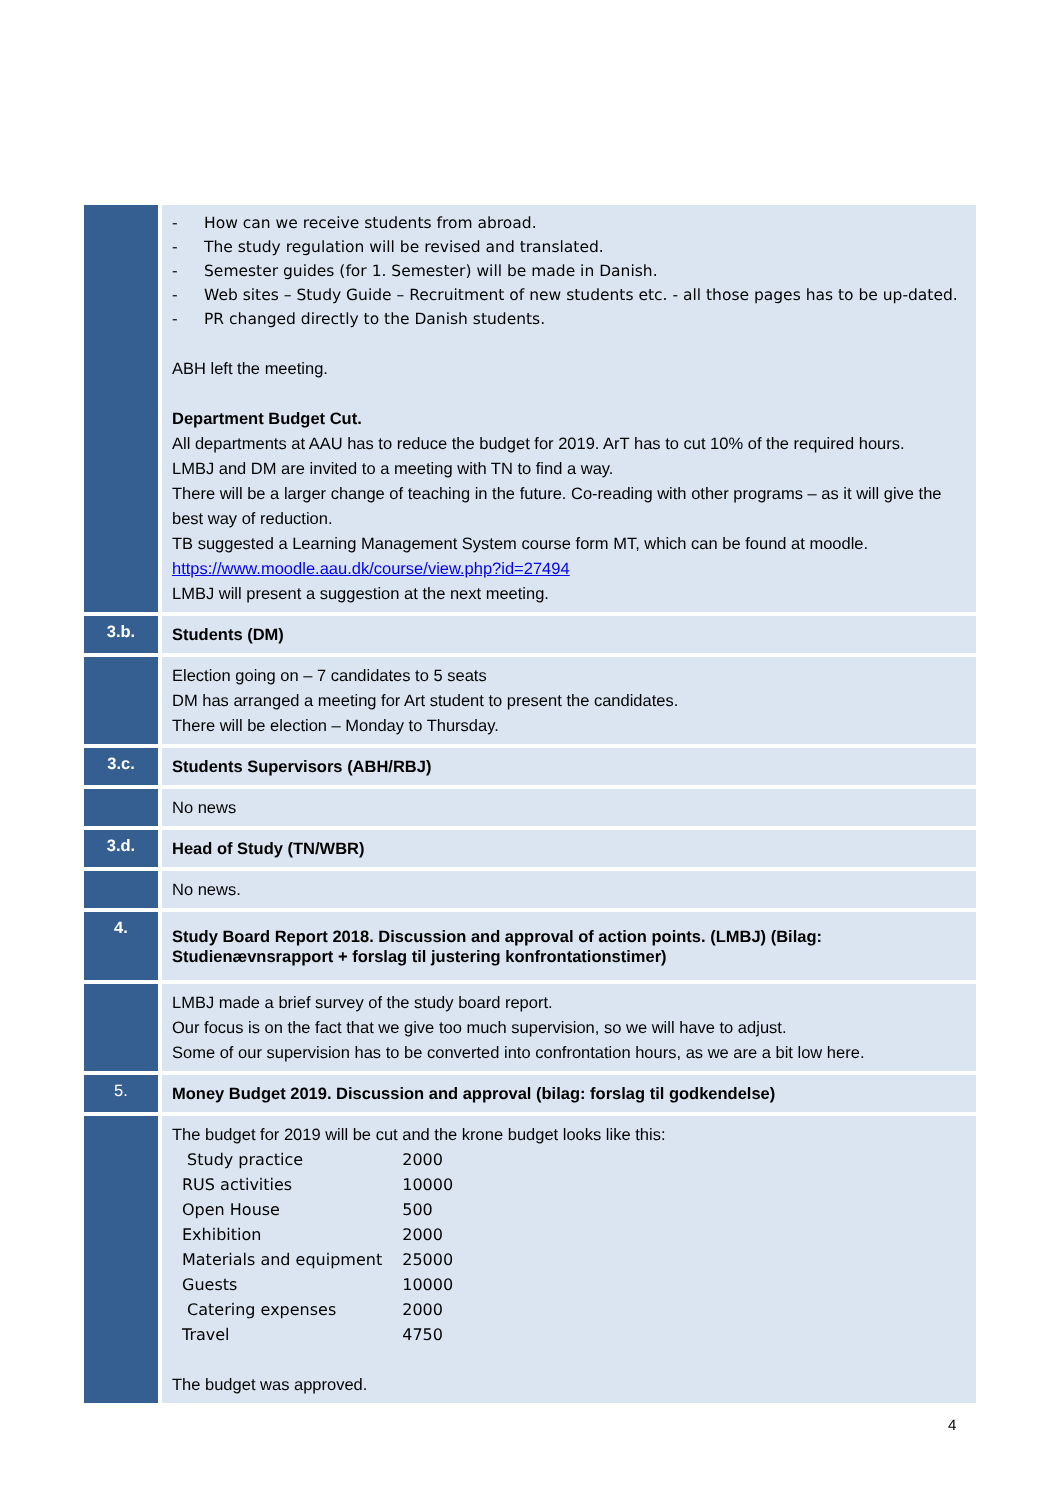| | - How can we receive students from abroad. - The study regulation will be revised and translated. - Semester guides (for 1. Semester) will be made in Danish. - Web sites – Study Guide – Recruitment of new students etc. - all those pages has to be up-dated. - PR changed directly to the Danish students. ABH left the meeting. Department Budget Cut. All departments at AAU has to reduce the budget for 2019. ArT has to cut 10% of the required hours. LMBJ and DM are invited to a meeting with TN to find a way. There will be a larger change of teaching in the future. Co-reading with other programs – as it will give the best way of reduction. TB suggested a Learning Management System course form MT, which can be found at moodle. https://www.moodle.aau.dk/course/view.php?id=27494 LMBJ will present a suggestion at the next meeting. |
| 3.b. | Students (DM) |
| | Election going on – 7 candidates to 5 seats DM has arranged a meeting for Art student to present the candidates. There will be election – Monday to Thursday. |
| 3.c. | Students Supervisors (ABH/RBJ) |
| | No news |
| 3.d. | Head of Study (TN/WBR) |
| | No news. |
| 4. | Study Board Report 2018. Discussion and approval of action points. (LMBJ) (Bilag: Studienævnsrapport + forslag til justering konfrontationstimer) |
| | LMBJ made a brief survey of the study board report. Our focus is on the fact that we give too much supervision, so we will have to adjust. Some of our supervision has to be converted into confrontation hours, as we are a bit low here. |
| 5. | Money Budget 2019. Discussion and approval (bilag: forslag til godkendelse) |
| | The budget for 2019 will be cut and the krone budget looks like this: / Study practice / 2000 / / RUS activities / 10000 / / Open House / 500 / / Exhibition / 2000 / / Materials and equipment / 25000 / / Guests / 10000 / / Catering expenses / 2000 / / Travel / 4750 / The budget was approved. |
4